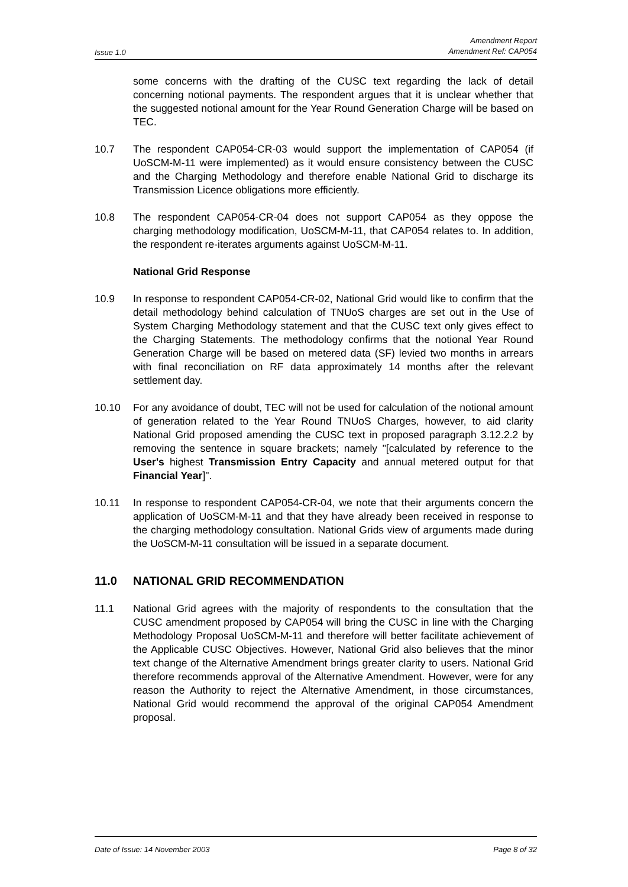Issue 1.0 Amendment Report
Amendment Ref: CAP054
some concerns with the drafting of the CUSC text regarding the lack of detail concerning notional payments. The respondent argues that it is unclear whether that the suggested notional amount for the Year Round Generation Charge will be based on TEC.
10.7 The respondent CAP054-CR-03 would support the implementation of CAP054 (if UoSCM-M-11 were implemented) as it would ensure consistency between the CUSC and the Charging Methodology and therefore enable National Grid to discharge its Transmission Licence obligations more efficiently.
10.8 The respondent CAP054-CR-04 does not support CAP054 as they oppose the charging methodology modification, UoSCM-M-11, that CAP054 relates to. In addition, the respondent re-iterates arguments against UoSCM-M-11.
National Grid Response
10.9 In response to respondent CAP054-CR-02, National Grid would like to confirm that the detail methodology behind calculation of TNUoS charges are set out in the Use of System Charging Methodology statement and that the CUSC text only gives effect to the Charging Statements. The methodology confirms that the notional Year Round Generation Charge will be based on metered data (SF) levied two months in arrears with final reconciliation on RF data approximately 14 months after the relevant settlement day.
10.10 For any avoidance of doubt, TEC will not be used for calculation of the notional amount of generation related to the Year Round TNUoS Charges, however, to aid clarity National Grid proposed amending the CUSC text in proposed paragraph 3.12.2.2 by removing the sentence in square brackets; namely "[calculated by reference to the User's highest Transmission Entry Capacity and annual metered output for that Financial Year]".
10.11 In response to respondent CAP054-CR-04, we note that their arguments concern the application of UoSCM-M-11 and that they have already been received in response to the charging methodology consultation. National Grids view of arguments made during the UoSCM-M-11 consultation will be issued in a separate document.
11.0 NATIONAL GRID RECOMMENDATION
11.1 National Grid agrees with the majority of respondents to the consultation that the CUSC amendment proposed by CAP054 will bring the CUSC in line with the Charging Methodology Proposal UoSCM-M-11 and therefore will better facilitate achievement of the Applicable CUSC Objectives. However, National Grid also believes that the minor text change of the Alternative Amendment brings greater clarity to users. National Grid therefore recommends approval of the Alternative Amendment. However, were for any reason the Authority to reject the Alternative Amendment, in those circumstances, National Grid would recommend the approval of the original CAP054 Amendment proposal.
Date of Issue: 14 November 2003 Page 8 of 32